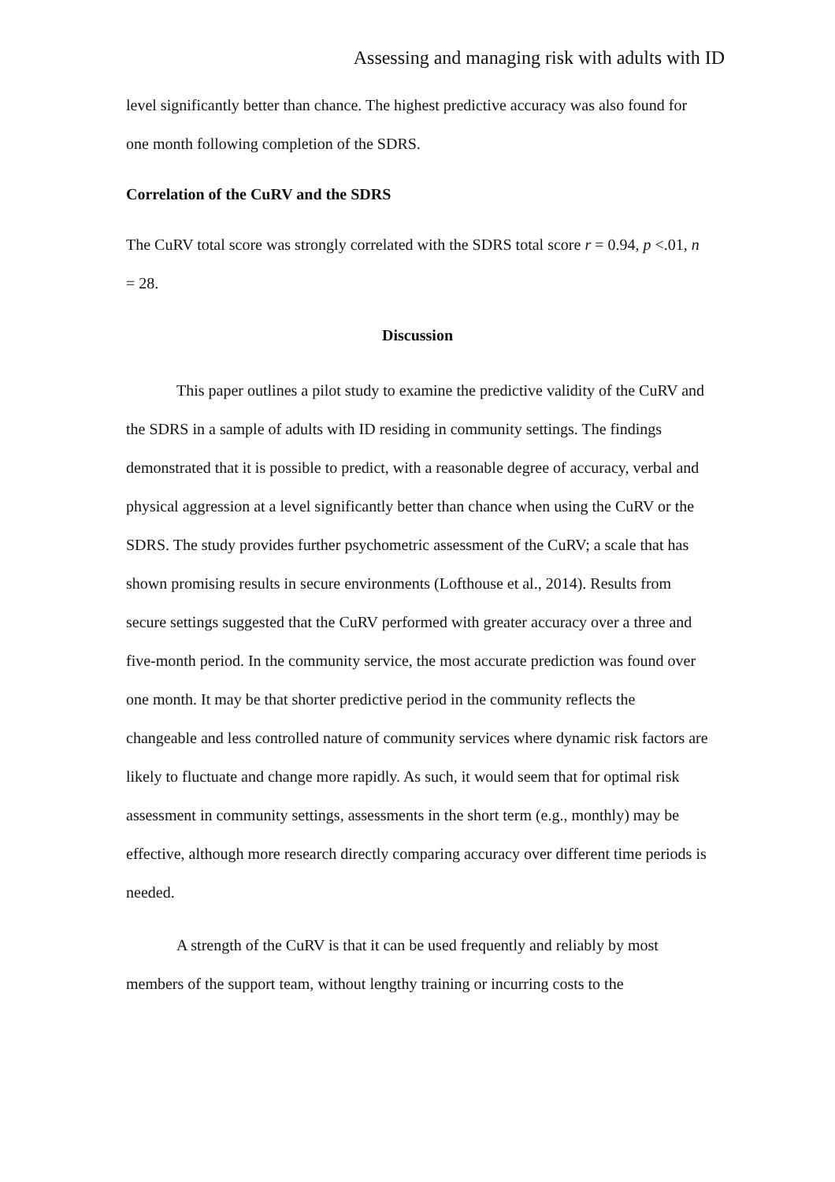Assessing and managing risk with adults with ID
level significantly better than chance. The highest predictive accuracy was also found for one month following completion of the SDRS.
Correlation of the CuRV and the SDRS
The CuRV total score was strongly correlated with the SDRS total score r = 0.94, p <.01, n = 28.
Discussion
This paper outlines a pilot study to examine the predictive validity of the CuRV and the SDRS in a sample of adults with ID residing in community settings. The findings demonstrated that it is possible to predict, with a reasonable degree of accuracy, verbal and physical aggression at a level significantly better than chance when using the CuRV or the SDRS. The study provides further psychometric assessment of the CuRV; a scale that has shown promising results in secure environments (Lofthouse et al., 2014). Results from secure settings suggested that the CuRV performed with greater accuracy over a three and five-month period. In the community service, the most accurate prediction was found over one month. It may be that shorter predictive period in the community reflects the changeable and less controlled nature of community services where dynamic risk factors are likely to fluctuate and change more rapidly. As such, it would seem that for optimal risk assessment in community settings, assessments in the short term (e.g., monthly) may be effective, although more research directly comparing accuracy over different time periods is needed.
A strength of the CuRV is that it can be used frequently and reliably by most members of the support team, without lengthy training or incurring costs to the